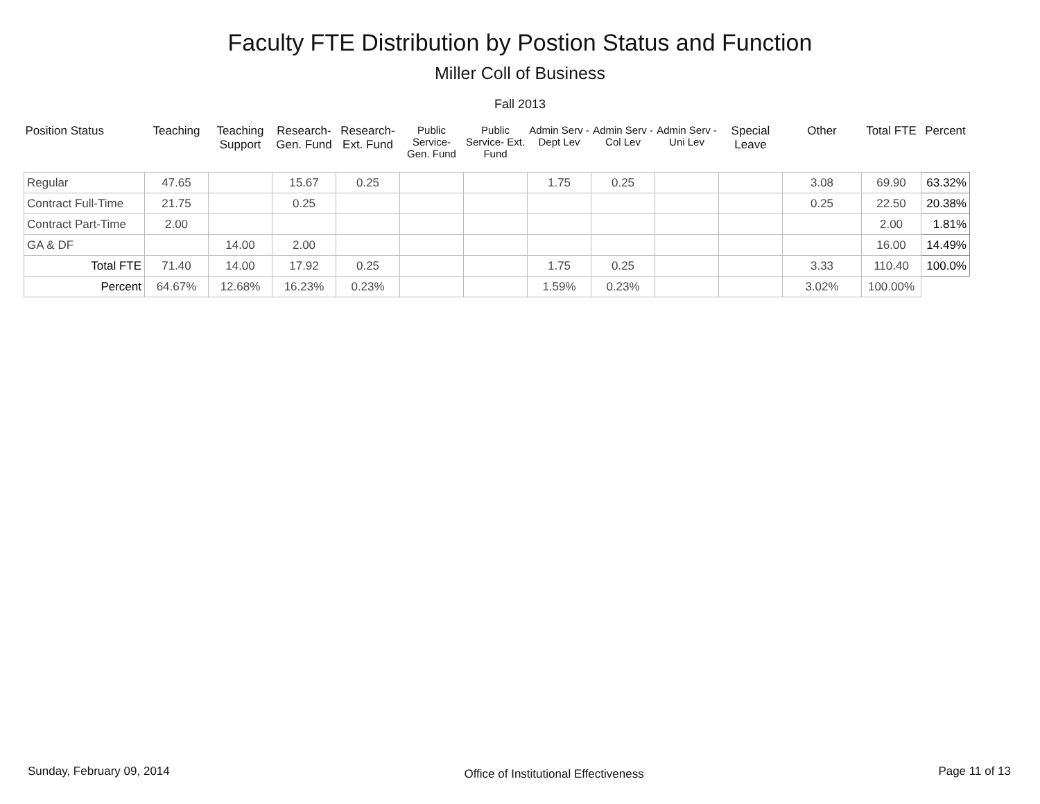Faculty FTE Distribution by Postion Status and Function
Miller Coll of Business
Fall 2013
| Position Status | Teaching | Teaching Support | Research- Gen. Fund | Research- Ext. Fund | Public Service- Gen. Fund | Public Service- Ext. Fund | Admin Serv -Dept Lev | Admin Serv - Col Lev | Admin Serv - Uni Lev | Special Leave | Other | Total FTE | Percent |
| --- | --- | --- | --- | --- | --- | --- | --- | --- | --- | --- | --- | --- | --- |
| Regular | 47.65 | | 15.67 | 0.25 | | | 1.75 | 0.25 | | | 3.08 | 69.90 | 63.32% |
| Contract Full-Time | 21.75 | | 0.25 | | | | | | | | 0.25 | 22.50 | 20.38% |
| Contract Part-Time | 2.00 | | | | | | | | | | | 2.00 | 1.81% |
| GA & DF | | 14.00 | 2.00 | | | | | | | | | 16.00 | 14.49% |
| Total FTE | 71.40 | 14.00 | 17.92 | 0.25 | | | 1.75 | 0.25 | | | 3.33 | 110.40 | 100.0% |
| Percent | 64.67% | 12.68% | 16.23% | 0.23% | | | 1.59% | 0.23% | | | 3.02% | 100.00% | |
Sunday, February 09, 2014 Office of Institutional Effectiveness Page 11 of 13